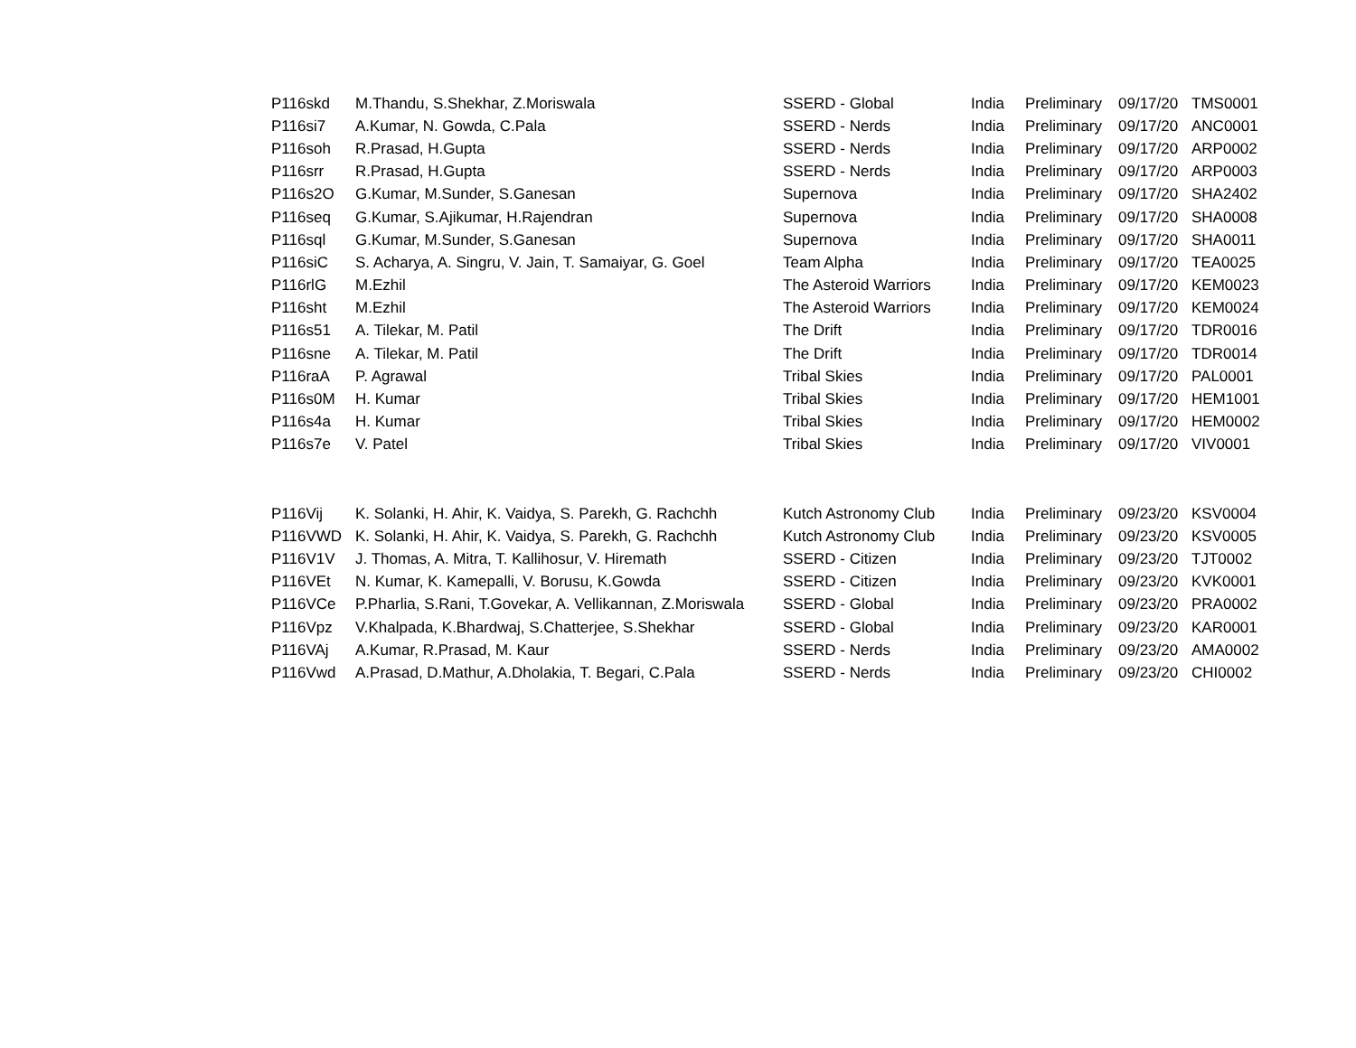| P116skd | M.Thandu, S.Shekhar, Z.Moriswala | SSERD - Global | India | Preliminary | 09/17/20 | TMS0001 |
| P116si7 | A.Kumar, N. Gowda, C.Pala | SSERD - Nerds | India | Preliminary | 09/17/20 | ANC0001 |
| P116soh | R.Prasad, H.Gupta | SSERD - Nerds | India | Preliminary | 09/17/20 | ARP0002 |
| P116srr | R.Prasad, H.Gupta | SSERD - Nerds | India | Preliminary | 09/17/20 | ARP0003 |
| P116s2O | G.Kumar, M.Sunder, S.Ganesan | Supernova | India | Preliminary | 09/17/20 | SHA2402 |
| P116seq | G.Kumar, S.Ajikumar, H.Rajendran | Supernova | India | Preliminary | 09/17/20 | SHA0008 |
| P116sql | G.Kumar, M.Sunder, S.Ganesan | Supernova | India | Preliminary | 09/17/20 | SHA0011 |
| P116siC | S. Acharya, A. Singru, V. Jain, T. Samaiyar, G. Goel | Team Alpha | India | Preliminary | 09/17/20 | TEA0025 |
| P116rlG | M.Ezhil | The Asteroid Warriors | India | Preliminary | 09/17/20 | KEM0023 |
| P116sht | M.Ezhil | The Asteroid Warriors | India | Preliminary | 09/17/20 | KEM0024 |
| P116s51 | A. Tilekar, M. Patil | The Drift | India | Preliminary | 09/17/20 | TDR0016 |
| P116sne | A. Tilekar, M. Patil | The Drift | India | Preliminary | 09/17/20 | TDR0014 |
| P116raA | P. Agrawal | Tribal Skies | India | Preliminary | 09/17/20 | PAL0001 |
| P116s0M | H. Kumar | Tribal Skies | India | Preliminary | 09/17/20 | HEM1001 |
| P116s4a | H. Kumar | Tribal Skies | India | Preliminary | 09/17/20 | HEM0002 |
| P116s7e | V. Patel | Tribal Skies | India | Preliminary | 09/17/20 | VIV0001 |
| P116Vij | K. Solanki, H. Ahir, K. Vaidya, S. Parekh, G. Rachchh | Kutch Astronomy Club | India | Preliminary | 09/23/20 | KSV0004 |
| P116VWD | K. Solanki, H. Ahir, K. Vaidya, S. Parekh, G. Rachchh | Kutch Astronomy Club | India | Preliminary | 09/23/20 | KSV0005 |
| P116V1V | J. Thomas, A. Mitra, T. Kallihosur, V. Hiremath | SSERD - Citizen | India | Preliminary | 09/23/20 | TJT0002 |
| P116VEt | N. Kumar, K. Kamepalli, V. Borusu, K.Gowda | SSERD - Citizen | India | Preliminary | 09/23/20 | KVK0001 |
| P116VCe | P.Pharlia, S.Rani, T.Govekar, A. Vellikannan, Z.Moriswala | SSERD - Global | India | Preliminary | 09/23/20 | PRA0002 |
| P116Vpz | V.Khalpada, K.Bhardwaj, S.Chatterjee, S.Shekhar | SSERD - Global | India | Preliminary | 09/23/20 | KAR0001 |
| P116VAj | A.Kumar, R.Prasad, M. Kaur | SSERD - Nerds | India | Preliminary | 09/23/20 | AMA0002 |
| P116Vwd | A.Prasad, D.Mathur, A.Dholakia, T. Begari, C.Pala | SSERD - Nerds | India | Preliminary | 09/23/20 | CHI0002 |